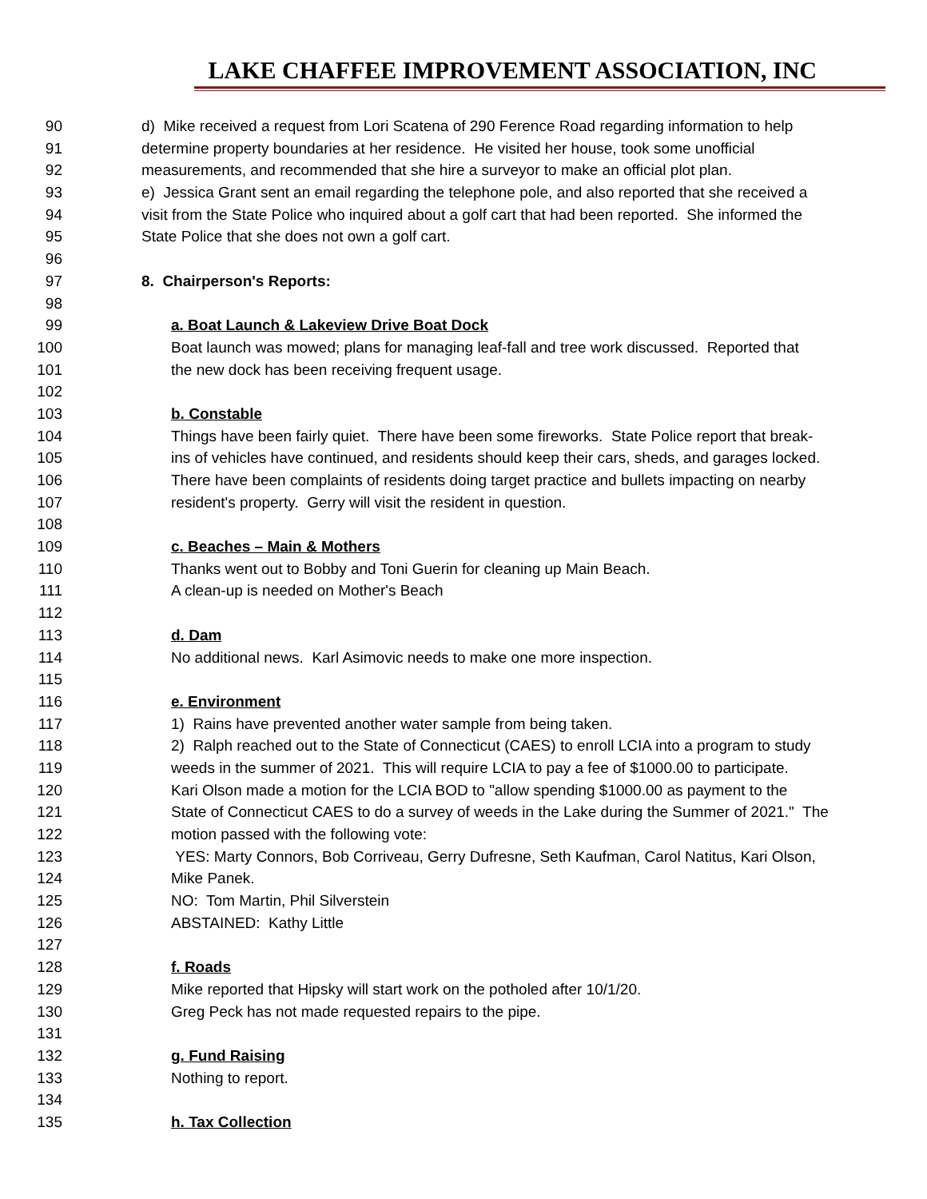LAKE CHAFFEE IMPROVEMENT ASSOCIATION, INC
90 d) Mike received a request from Lori Scatena of 290 Ference Road regarding information to help
91 determine property boundaries at her residence. He visited her house, took some unofficial
92 measurements, and recommended that she hire a surveyor to make an official plot plan.
93 e) Jessica Grant sent an email regarding the telephone pole, and also reported that she received a
94 visit from the State Police who inquired about a golf cart that had been reported. She informed the
95 State Police that she does not own a golf cart.
96
97 8. Chairperson's Reports:
98
99 a. Boat Launch & Lakeview Drive Boat Dock
100 Boat launch was mowed; plans for managing leaf-fall and tree work discussed. Reported that
101 the new dock has been receiving frequent usage.
102
103 b. Constable
104 Things have been fairly quiet. There have been some fireworks. State Police report that break-
105 ins of vehicles have continued, and residents should keep their cars, sheds, and garages locked.
106 There have been complaints of residents doing target practice and bullets impacting on nearby
107 resident's property. Gerry will visit the resident in question.
108
109 c. Beaches – Main & Mothers
110 Thanks went out to Bobby and Toni Guerin for cleaning up Main Beach.
111 A clean-up is needed on Mother's Beach
112
113 d. Dam
114 No additional news. Karl Asimovic needs to make one more inspection.
115
116 e. Environment
117 1) Rains have prevented another water sample from being taken.
118 2) Ralph reached out to the State of Connecticut (CAES) to enroll LCIA into a program to study
119 weeds in the summer of 2021. This will require LCIA to pay a fee of $1000.00 to participate.
120 Kari Olson made a motion for the LCIA BOD to "allow spending $1000.00 as payment to the
121 State of Connecticut CAES to do a survey of weeds in the Lake during the Summer of 2021." The
122 motion passed with the following vote:
123 YES: Marty Connors, Bob Corriveau, Gerry Dufresne, Seth Kaufman, Carol Natitus, Kari Olson,
124 Mike Panek.
125 NO: Tom Martin, Phil Silverstein
126 ABSTAINED: Kathy Little
127
128 f. Roads
129 Mike reported that Hipsky will start work on the potholed after 10/1/20.
130 Greg Peck has not made requested repairs to the pipe.
131
132 g. Fund Raising
133 Nothing to report.
134
135 h. Tax Collection